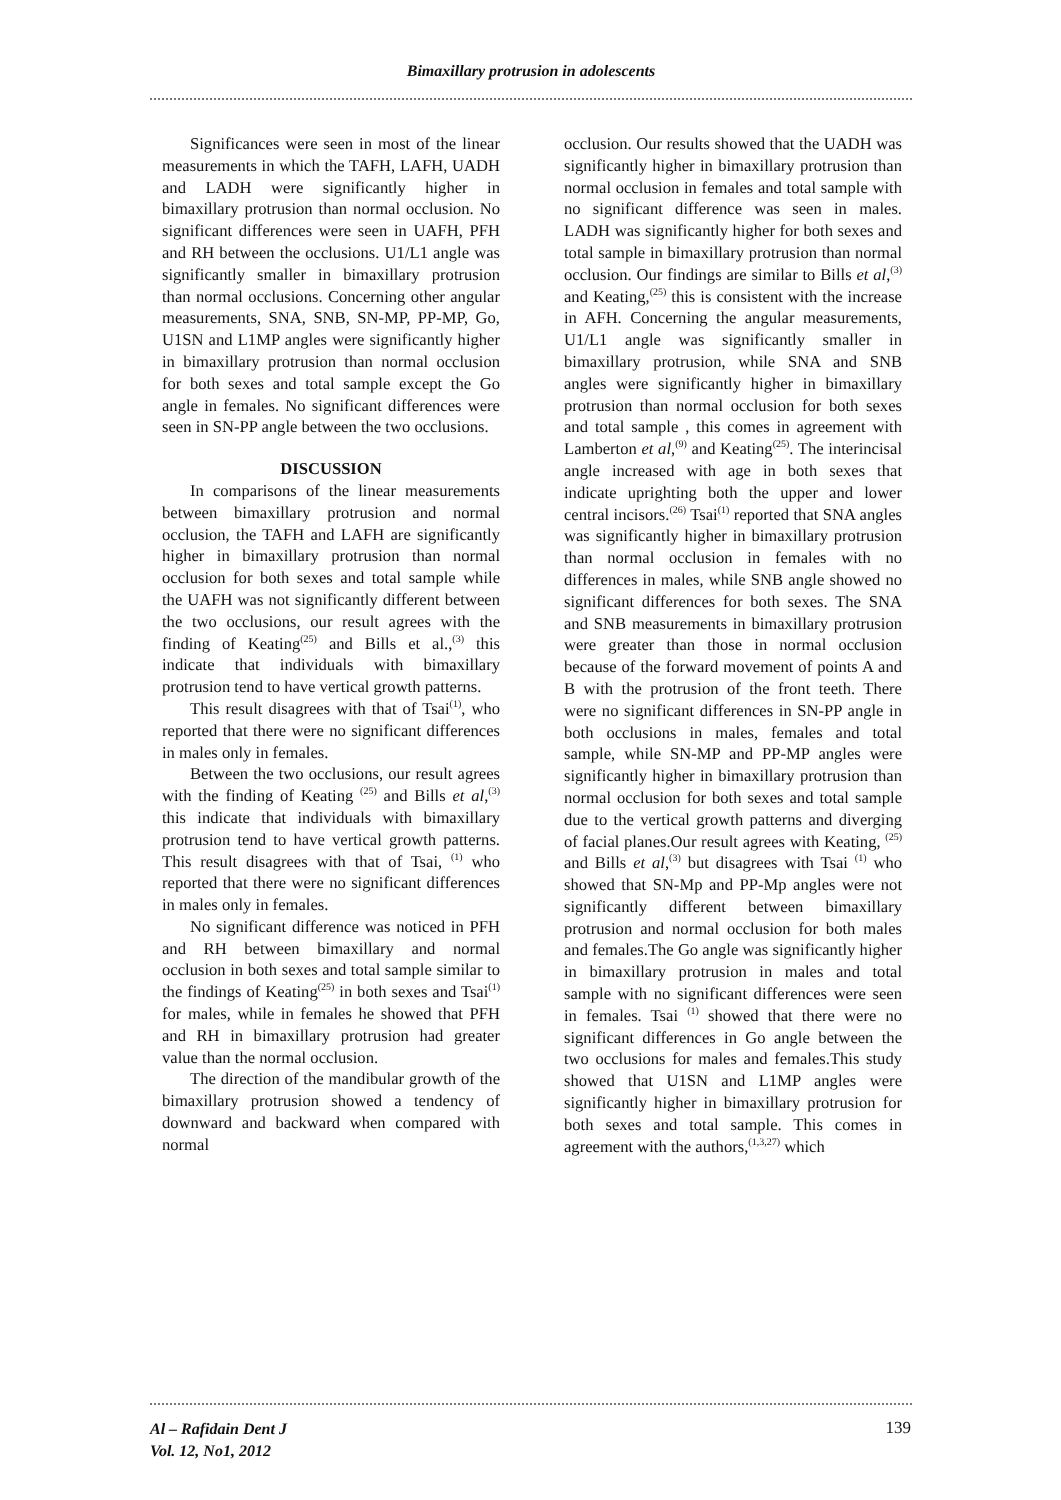Bimaxillary protrusion in adolescents
Significances were seen in most of the linear measurements in which the TAFH, LAFH, UADH and LADH were significantly higher in bimaxillary protrusion than normal occlusion. No significant differences were seen in UAFH, PFH and RH between the occlusions. U1/L1 angle was significantly smaller in bimaxillary protrusion than normal occlusions. Concerning other angular measurements, SNA, SNB, SN-MP, PP-MP, Go, U1SN and L1MP angles were significantly higher in bimaxillary protrusion than normal occlusion for both sexes and total sample except the Go angle in females. No significant differences were seen in SN-PP angle between the two occlusions.
DISCUSSION
In comparisons of the linear measurements between bimaxillary protrusion and normal occlusion, the TAFH and LAFH are significantly higher in bimaxillary protrusion than normal occlusion for both sexes and total sample while the UAFH was not significantly different between the two occlusions, our result agrees with the finding of Keating<sup>(25)</sup> and Bills et al.,<sup>(3)</sup> this indicate that individuals with bimaxillary protrusion tend to have vertical growth patterns.
This result disagrees with that of Tsai<sup>(1)</sup>, who reported that there were no significant differences in males only in females.
Between the two occlusions, our result agrees with the finding of Keating <sup>(25)</sup> and Bills et al,<sup>(3)</sup> this indicate that individuals with bimaxillary protrusion tend to have vertical growth patterns. This result disagrees with that of Tsai, <sup>(1)</sup> who reported that there were no significant differences in males only in females.
No significant difference was noticed in PFH and RH between bimaxillary and normal occlusion in both sexes and total sample similar to the findings of Keating<sup>(25)</sup> in both sexes and Tsai<sup>(1)</sup> for males, while in females he showed that PFH and RH in bimaxillary protrusion had greater value than the normal occlusion.
The direction of the mandibular growth of the bimaxillary protrusion showed a tendency of downward and backward when compared with normal
occlusion. Our results showed that the UADH was significantly higher in bimaxillary protrusion than normal occlusion in females and total sample with no significant difference was seen in males. LADH was significantly higher for both sexes and total sample in bimaxillary protrusion than normal occlusion. Our findings are similar to Bills et al,<sup>(3)</sup> and Keating,<sup>(25)</sup> this is consistent with the increase in AFH. Concerning the angular measurements, U1/L1 angle was significantly smaller in bimaxillary protrusion, while SNA and SNB angles were significantly higher in bimaxillary protrusion than normal occlusion for both sexes and total sample , this comes in agreement with Lamberton et al,<sup>(9)</sup> and Keating<sup>(25)</sup>. The interincisal angle increased with age in both sexes that indicate uprighting both the upper and lower central incisors.<sup>(26)</sup> Tsai<sup>(1)</sup> reported that SNA angles was significantly higher in bimaxillary protrusion than normal occlusion in females with no differences in males, while SNB angle showed no significant differences for both sexes. The SNA and SNB measurements in bimaxillary protrusion were greater than those in normal occlusion because of the forward movement of points A and B with the protrusion of the front teeth. There were no significant differences in SN-PP angle in both occlusions in males, females and total sample, while SN-MP and PP-MP angles were significantly higher in bimaxillary protrusion than normal occlusion for both sexes and total sample due to the vertical growth patterns and diverging of facial planes.Our result agrees with Keating, <sup>(25)</sup> and Bills et al,<sup>(3)</sup> but disagrees with Tsai <sup>(1)</sup> who showed that SN-Mp and PP-Mp angles were not significantly different between bimaxillary protrusion and normal occlusion for both males and females.The Go angle was significantly higher in bimaxillary protrusion in males and total sample with no significant differences were seen in females. Tsai <sup>(1)</sup> showed that there were no significant differences in Go angle between the two occlusions for males and females.This study showed that U1SN and L1MP angles were significantly higher in bimaxillary protrusion for both sexes and total sample. This comes in agreement with the authors,<sup>(1,3,27)</sup> which
Al – Rafidain Dent J
Vol. 12, No1, 2012
139